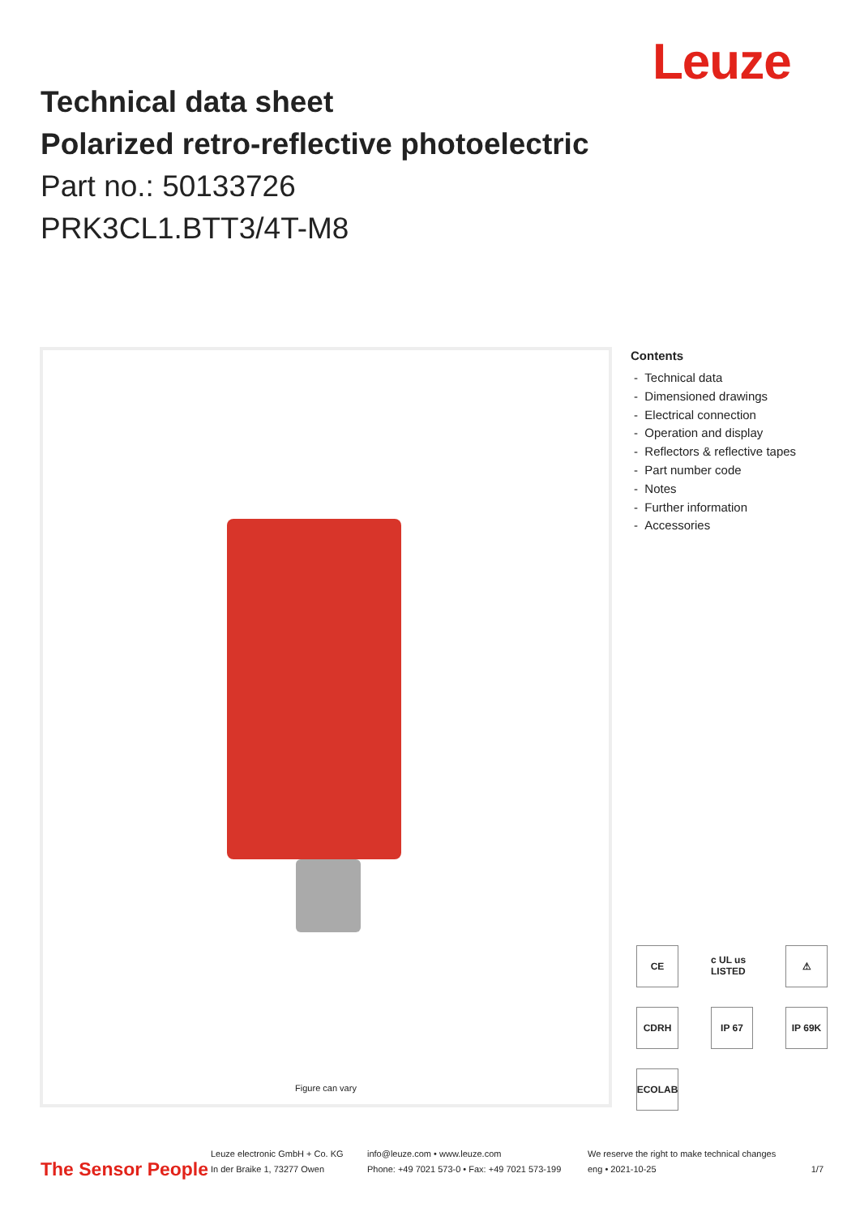Leuze
Technical data sheet
Polarized retro-reflective photoelectric
Part no.: 50133726
PRK3CL1.BTT3/4T-M8
Figure can vary
Contents
- Technical data
- Dimensioned drawings
- Electrical connection
- Operation and display
- Reflectors & reflective tapes
- Part number code
- Notes
- Further information
- Accessories
CE
c UL us LISTED
⚠
CDRH
IP 67
IP 69K
ECOLAB
The Sensor People
Leuze electronic GmbH + Co. KG
In der Braike 1, 73277 Owen
info@leuze.com • www.leuze.com
Phone: +49 7021 573-0 • Fax: +49 7021 573-199
We reserve the right to make technical changes
eng • 2021-10-25
1/7